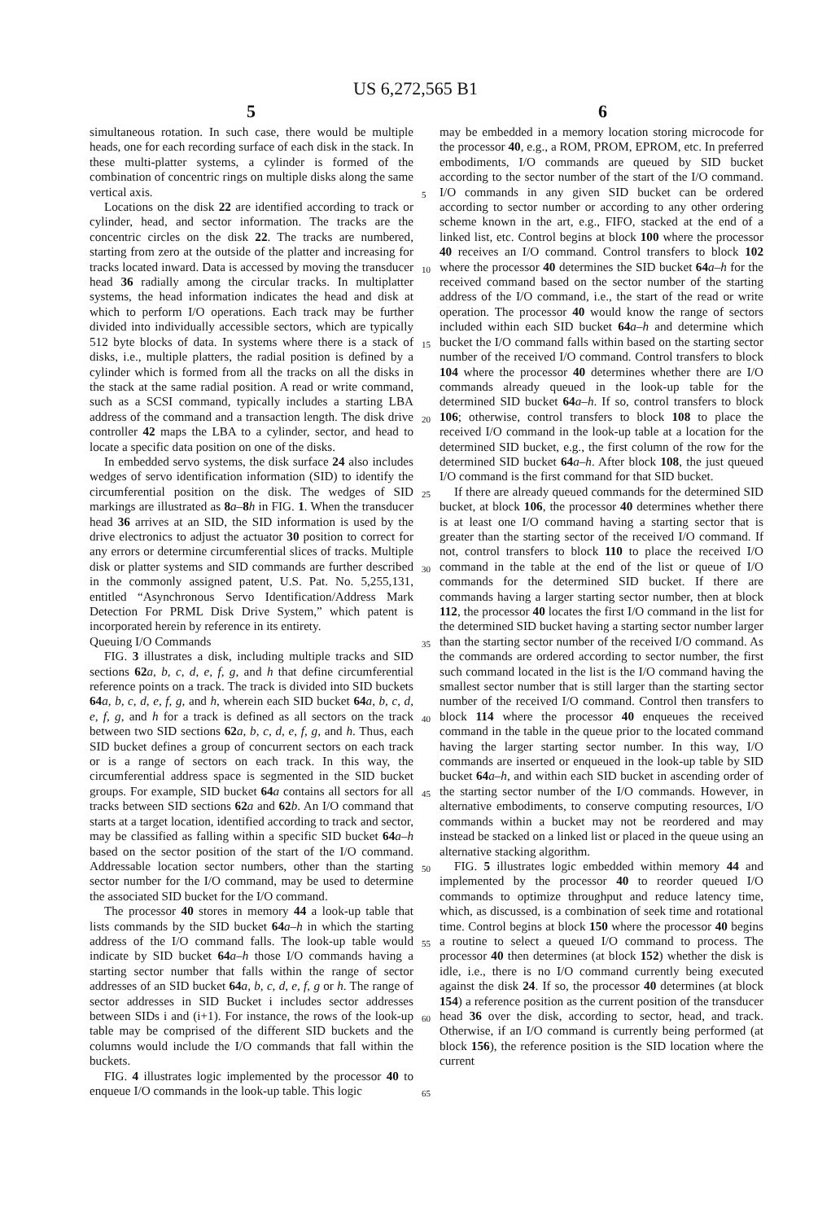US 6,272,565 B1
5 6
simultaneous rotation. In such case, there would be multiple heads, one for each recording surface of each disk in the stack. In these multi-platter systems, a cylinder is formed of the combination of concentric rings on multiple disks along the same vertical axis.
Locations on the disk 22 are identified according to track or cylinder, head, and sector information. The tracks are the concentric circles on the disk 22. The tracks are numbered, starting from zero at the outside of the platter and increasing for tracks located inward. Data is accessed by moving the transducer head 36 radially among the circular tracks. In multiplatter systems, the head information indicates the head and disk at which to perform I/O operations. Each track may be further divided into individually accessible sectors, which are typically 512 byte blocks of data. In systems where there is a stack of disks, i.e., multiple platters, the radial position is defined by a cylinder which is formed from all the tracks on all the disks in the stack at the same radial position. A read or write command, such as a SCSI command, typically includes a starting LBA address of the command and a transaction length. The disk drive controller 42 maps the LBA to a cylinder, sector, and head to locate a specific data position on one of the disks.
In embedded servo systems, the disk surface 24 also includes wedges of servo identification information (SID) to identify the circumferential position on the disk. The wedges of SID markings are illustrated as 8 a–8 h in FIG. 1. When the transducer head 36 arrives at an SID, the SID information is used by the drive electronics to adjust the actuator 30 position to correct for any errors or determine circumferential slices of tracks. Multiple disk or platter systems and SID commands are further described in the commonly assigned patent, U.S. Pat. No. 5,255,131, entitled “Asynchronous Servo Identification/Address Mark Detection For PRML Disk Drive System,” which patent is incorporated herein by reference in its entirety.
Queuing I/O Commands
FIG. 3 illustrates a disk, including multiple tracks and SID sections 62 a, b, c, d, e, f, g, and h that define circumferential reference points on a track. The track is divided into SID buckets 64 a, b, c, d, e, f, g, and h, wherein each SID bucket 64 a, b, c, d, e, f, g, and h for a track is defined as all sectors on the track between two SID sections 62 a, b, c, d, e, f, g, and h. Thus, each SID bucket defines a group of concurrent sectors on each track or is a range of sectors on each track. In this way, the circumferential address space is segmented in the SID bucket groups. For example, SID bucket 64 a contains all sectors for all tracks between SID sections 62 a and 62 b. An I/O command that starts at a target location, identified according to track and sector, may be classified as falling within a specific SID bucket 64 a–h based on the sector position of the start of the I/O command. Addressable location sector numbers, other than the starting sector number for the I/O command, may be used to determine the associated SID bucket for the I/O command.
The processor 40 stores in memory 44 a look-up table that lists commands by the SID bucket 64 a–h in which the starting address of the I/O command falls. The look-up table would indicate by SID bucket 64 a–h those I/O commands having a starting sector number that falls within the range of sector addresses of an SID bucket 64 a, b, c, d, e, f, g or h. The range of sector addresses in SID Bucket i includes sector addresses between SIDs i and (i+1). For instance, the rows of the look-up table may be comprised of the different SID buckets and the columns would include the I/O commands that fall within the buckets.
FIG. 4 illustrates logic implemented by the processor 40 to enqueue I/O commands in the look-up table. This logic
may be embedded in a memory location storing microcode for the processor 40, e.g., a ROM, PROM, EPROM, etc. In preferred embodiments, I/O commands are queued by SID bucket according to the sector number of the start of the I/O command. I/O commands in any given SID bucket can be ordered according to sector number or according to any other ordering scheme known in the art, e.g., FIFO, stacked at the end of a linked list, etc. Control begins at block 100 where the processor 40 receives an I/O command. Control transfers to block 102 where the processor 40 determines the SID bucket 64 a–h for the received command based on the sector number of the starting address of the I/O command, i.e., the start of the read or write operation. The processor 40 would know the range of sectors included within each SID bucket 64 a–h and determine which bucket the I/O command falls within based on the starting sector number of the received I/O command. Control transfers to block 104 where the processor 40 determines whether there are I/O commands already queued in the look-up table for the determined SID bucket 64 a–h. If so, control transfers to block 106; otherwise, control transfers to block 108 to place the received I/O command in the look-up table at a location for the determined SID bucket, e.g., the first column of the row for the determined SID bucket 64 a–h. After block 108, the just queued I/O command is the first command for that SID bucket.
If there are already queued commands for the determined SID bucket, at block 106, the processor 40 determines whether there is at least one I/O command having a starting sector that is greater than the starting sector of the received I/O command. If not, control transfers to block 110 to place the received I/O command in the table at the end of the list or queue of I/O commands for the determined SID bucket. If there are commands having a larger starting sector number, then at block 112, the processor 40 locates the first I/O command in the list for the determined SID bucket having a starting sector number larger than the starting sector number of the received I/O command. As the commands are ordered according to sector number, the first such command located in the list is the I/O command having the smallest sector number that is still larger than the starting sector number of the received I/O command. Control then transfers to block 114 where the processor 40 enqueues the received command in the table in the queue prior to the located command having the larger starting sector number. In this way, I/O commands are inserted or enqueued in the look-up table by SID bucket 64 a–h, and within each SID bucket in ascending order of the starting sector number of the I/O commands. However, in alternative embodiments, to conserve computing resources, I/O commands within a bucket may not be reordered and may instead be stacked on a linked list or placed in the queue using an alternative stacking algorithm.
FIG. 5 illustrates logic embedded within memory 44 and implemented by the processor 40 to reorder queued I/O commands to optimize throughput and reduce latency time, which, as discussed, is a combination of seek time and rotational time. Control begins at block 150 where the processor 40 begins a routine to select a queued I/O command to process. The processor 40 then determines (at block 152) whether the disk is idle, i.e., there is no I/O command currently being executed against the disk 24. If so, the processor 40 determines (at block 154) a reference position as the current position of the transducer head 36 over the disk, according to sector, head, and track. Otherwise, if an I/O command is currently being performed (at block 156), the reference position is the SID location where the current
5
10
15
20
25
30
35
40
45
50
55
60
65